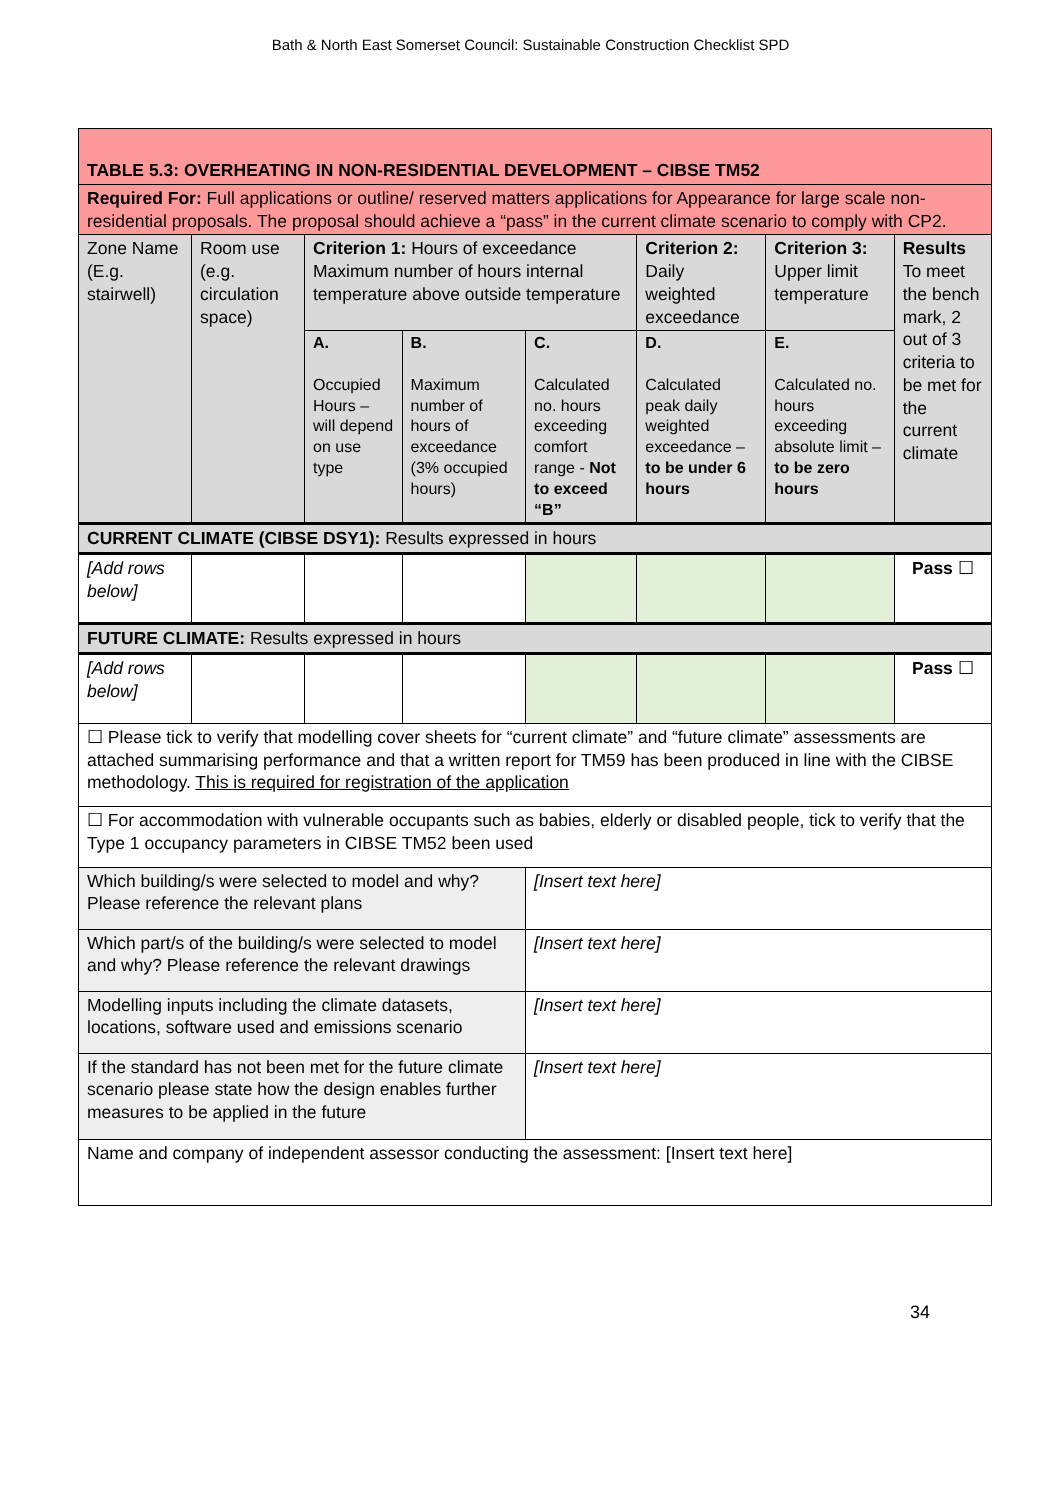Bath & North East Somerset Council: Sustainable Construction Checklist SPD
| TABLE 5.3: OVERHEATING IN NON-RESIDENTIAL DEVELOPMENT – CIBSE TM52 | | | | | | | |
| Required For: Full applications or outline/ reserved matters applications for Appearance for large scale non-residential proposals. The proposal should achieve a “pass” in the current climate scenario to comply with CP2. | | | | | | | |
| Zone Name (E.g. stairwell) | Room use (e.g. circulation space) | Criterion 1: Hours of exceedance Maximum number of hours internal temperature above outside temperature | | | Criterion 2: Daily weighted exceedance | Criterion 3: Upper limit temperature | Results To meet the bench mark, 2 out of 3 criteria to be met for the current climate |
| | | A. Occupied Hours – will depend on use type | B. Maximum number of hours of exceedance (3% occupied hours) | C. Calculated no. hours exceeding comfort range - Not to exceed “B” | D. Calculated peak daily weighted exceedance – to be under 6 hours | E. Calculated no. hours exceeding absolute limit – to be zero hours | |
| CURRENT CLIMATE (CIBSE DSY1): Results expressed in hours | | | | | | | |
| [Add rows below] | | | | | | | Pass ☐ |
| FUTURE CLIMATE: Results expressed in hours | | | | | | | |
| [Add rows below] | | | | | | | Pass ☐ |
| ☐ Please tick to verify that modelling cover sheets for “current climate” and “future climate” assessments are attached summarising performance and that a written report for TM59 has been produced in line with the CIBSE methodology. This is required for registration of the application | | | | | | | |
| ☐ For accommodation with vulnerable occupants such as babies, elderly or disabled people, tick to verify that the Type 1 occupancy parameters in CIBSE TM52 been used | | | | | | | |
| Which building/s were selected to model and why? Please reference the relevant plans | | | | [Insert text here] | | | |
| Which part/s of the building/s were selected to model and why? Please reference the relevant drawings | | | | [Insert text here] | | | |
| Modelling inputs including the climate datasets, locations, software used and emissions scenario | | | | [Insert text here] | | | |
| If the standard has not been met for the future climate scenario please state how the design enables further measures to be applied in the future | | | | [Insert text here] | | | |
| Name and company of independent assessor conducting the assessment: [Insert text here] | | | | | | | |
34